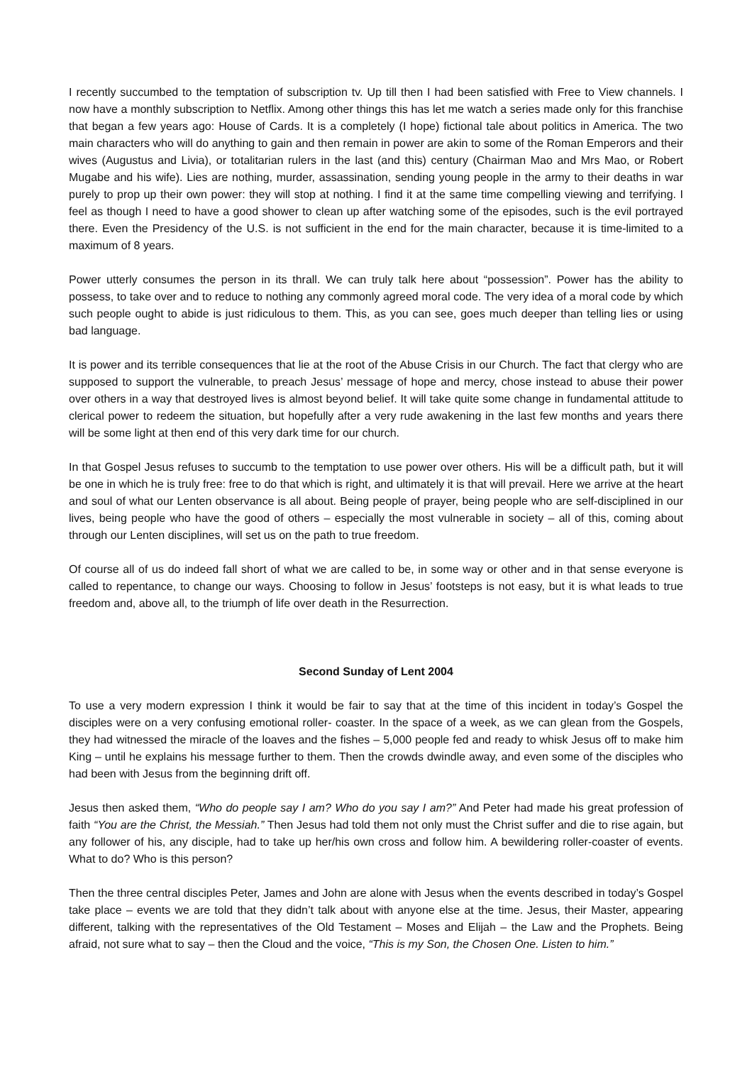I recently succumbed to the temptation of subscription tv. Up till then I had been satisfied with Free to View channels. I now have a monthly subscription to Netflix. Among other things this has let me watch a series made only for this franchise that began a few years ago: House of Cards. It is a completely (I hope) fictional tale about politics in America. The two main characters who will do anything to gain and then remain in power are akin to some of the Roman Emperors and their wives (Augustus and Livia), or totalitarian rulers in the last (and this) century (Chairman Mao and Mrs Mao, or Robert Mugabe and his wife). Lies are nothing, murder, assassination, sending young people in the army to their deaths in war purely to prop up their own power: they will stop at nothing. I find it at the same time compelling viewing and terrifying. I feel as though I need to have a good shower to clean up after watching some of the episodes, such is the evil portrayed there. Even the Presidency of the U.S. is not sufficient in the end for the main character, because it is time-limited to a maximum of 8 years.
Power utterly consumes the person in its thrall. We can truly talk here about “possession”. Power has the ability to possess, to take over and to reduce to nothing any commonly agreed moral code. The very idea of a moral code by which such people ought to abide is just ridiculous to them. This, as you can see, goes much deeper than telling lies or using bad language.
It is power and its terrible consequences that lie at the root of the Abuse Crisis in our Church. The fact that clergy who are supposed to support the vulnerable, to preach Jesus’ message of hope and mercy, chose instead to abuse their power over others in a way that destroyed lives is almost beyond belief. It will take quite some change in fundamental attitude to clerical power to redeem the situation, but hopefully after a very rude awakening in the last few months and years there will be some light at then end of this very dark time for our church.
In that Gospel Jesus refuses to succumb to the temptation to use power over others. His will be a difficult path, but it will be one in which he is truly free: free to do that which is right, and ultimately it is that will prevail. Here we arrive at the heart and soul of what our Lenten observance is all about. Being people of prayer, being people who are self-disciplined in our lives, being people who have the good of others – especially the most vulnerable in society – all of this, coming about through our Lenten disciplines, will set us on the path to true freedom.
Of course all of us do indeed fall short of what we are called to be, in some way or other and in that sense everyone is called to repentance, to change our ways. Choosing to follow in Jesus’ footsteps is not easy, but it is what leads to true freedom and, above all, to the triumph of life over death in the Resurrection.
Second Sunday of Lent 2004
To use a very modern expression I think it would be fair to say that at the time of this incident in today’s Gospel the disciples were on a very confusing emotional roller- coaster. In the space of a week, as we can glean from the Gospels, they had witnessed the miracle of the loaves and the fishes – 5,000 people fed and ready to whisk Jesus off to make him King – until he explains his message further to them. Then the crowds dwindle away, and even some of the disciples who had been with Jesus from the beginning drift off.
Jesus then asked them, “Who do people say I am? Who do you say I am?” And Peter had made his great profession of faith “You are the Christ, the Messiah.” Then Jesus had told them not only must the Christ suffer and die to rise again, but any follower of his, any disciple, had to take up her/his own cross and follow him. A bewildering roller-coaster of events. What to do? Who is this person?
Then the three central disciples Peter, James and John are alone with Jesus when the events described in today’s Gospel take place – events we are told that they didn’t talk about with anyone else at the time. Jesus, their Master, appearing different, talking with the representatives of the Old Testament – Moses and Elijah – the Law and the Prophets. Being afraid, not sure what to say – then the Cloud and the voice, “This is my Son, the Chosen One. Listen to him.”